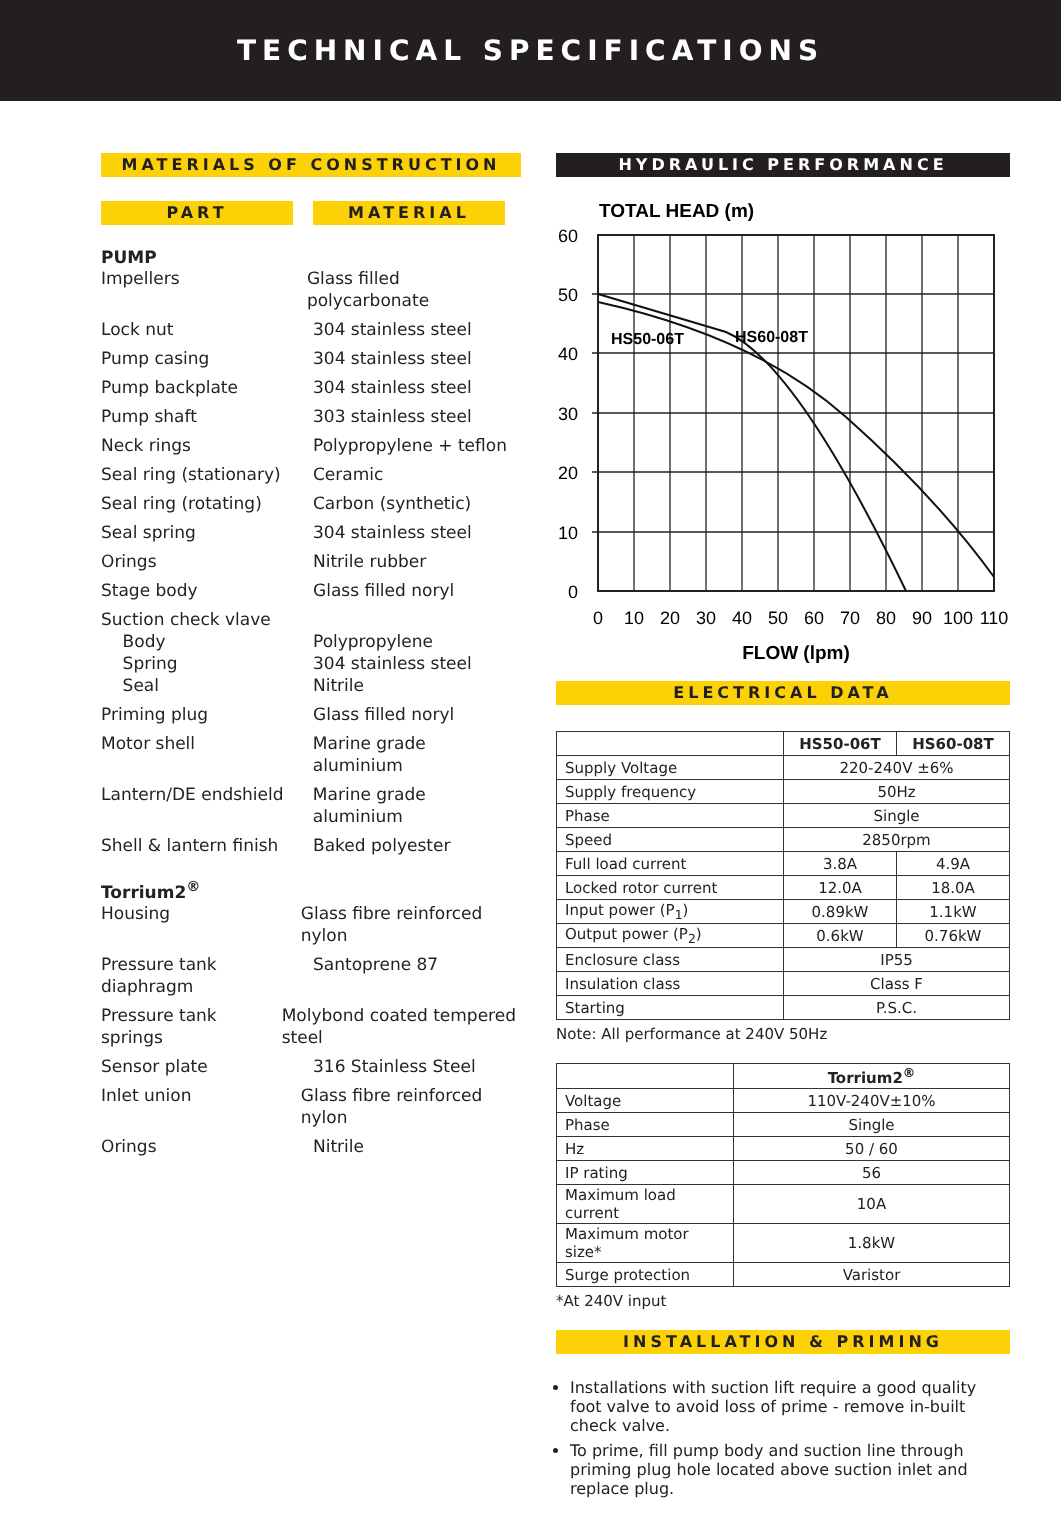TECHNICAL SPECIFICATIONS
MATERIALS OF CONSTRUCTION
PART MATERIAL
PUMP
Impellers Glass filled polycarbonate
Lock nut 304 stainless steel
Pump casing 304 stainless steel
Pump backplate 304 stainless steel
Pump shaft 303 stainless steel
Neck rings Polypropylene + teflon
Seal ring (stationary)
Ceramic
Seal ring (rotating) Carbon (synthetic)
Seal spring 304 stainless steel
Orings Nitrile rubber
Stage body Glass filled noryl
Suction check vlave
Body
Spring
Seal
Polypropylene
304 stainless steel
Nitrile
Priming plug Glass filled noryl
Motor shell Marine grade aluminium
Lantern/DE endshield Marine grade aluminium
Shell & lantern finish
Baked polyester
Torrium2<sup>®</sup>
Housing Glass fibre reinforced nylon
Pressure tank diaphragm
Santoprene 87
Pressure tank springs
Molybond coated tempered steel
Sensor plate 316 Stainless Steel
Inlet union Glass fibre reinforced nylon
Orings Nitrile
HYDRAULIC PERFORMANCE
TOTAL HEAD (m)
HS50-06T
HS60-08T
60
50
40
30
20
10
0
0
10
20
30
40
50
60
70
80
90
100
110
FLOW (lpm)
ELECTRICAL DATA
| | HS50-06T | HS60-08T |
| --- | --- | --- |
| Supply Voltage | 220-240V ±6% | |
| Supply frequency | 50Hz | |
| Phase | Single | |
| Speed | 2850rpm | |
| Full load current | 3.8A | 4.9A |
| Locked rotor current | 12.0A | 18.0A |
| Input power (P<sub>1</sub>) | 0.89kW | 1.1kW |
| Output power (P<sub>2</sub>) | 0.6kW | 0.76kW |
| Enclosure class | IP55 | |
| Insulation class | Class F | |
| Starting | P.S.C. | |
Note: All performance at 240V 50Hz
| | Torrium2<sup>®</sup> |
| --- | --- |
| Voltage | 110V-240V±10% |
| Phase | Single |
| Hz | 50 / 60 |
| IP rating | 56 |
| Maximum load current | 10A |
| Maximum motor size* | 1.8kW |
| Surge protection | Varistor |
*At 240V input
INSTALLATION & PRIMING
Installations with suction lift require a good quality foot valve to avoid loss of prime - remove in-built check valve.
To prime, fill pump body and suction line through priming plug hole located above suction inlet and replace plug.